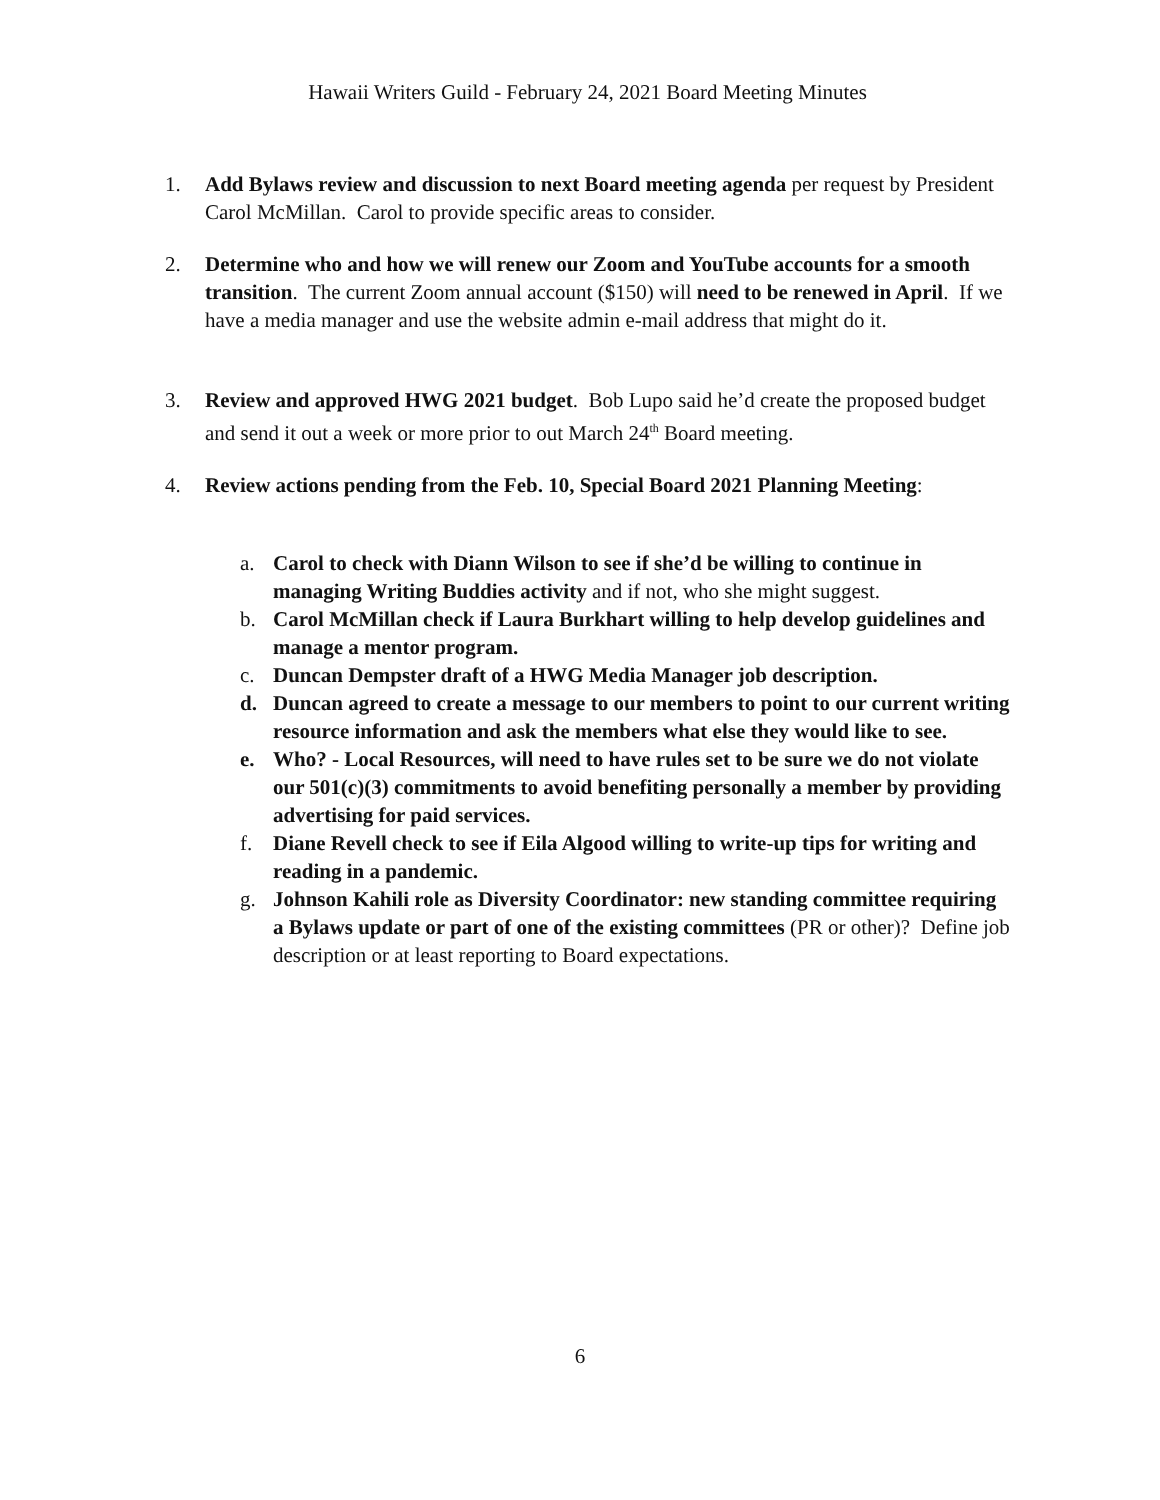Hawaii Writers Guild - February 24, 2021 Board Meeting Minutes
1. Add Bylaws review and discussion to next Board meeting agenda per request by President Carol McMillan. Carol to provide specific areas to consider.
2. Determine who and how we will renew our Zoom and YouTube accounts for a smooth transition. The current Zoom annual account ($150) will need to be renewed in April. If we have a media manager and use the website admin e-mail address that might do it.
3. Review and approved HWG 2021 budget. Bob Lupo said he’d create the proposed budget and send it out a week or more prior to out March 24<sup>th</sup> Board meeting.
4. Review actions pending from the Feb. 10, Special Board 2021 Planning Meeting:
a. Carol to check with Diann Wilson to see if she’d be willing to continue in managing Writing Buddies activity and if not, who she might suggest.
b. Carol McMillan check if Laura Burkhart willing to help develop guidelines and manage a mentor program.
c. Duncan Dempster draft of a HWG Media Manager job description.
d. Duncan agreed to create a message to our members to point to our current writing resource information and ask the members what else they would like to see.
e. Who? - Local Resources, will need to have rules set to be sure we do not violate our 501(c)(3) commitments to avoid benefiting personally a member by providing advertising for paid services.
f. Diane Revell check to see if Eila Algood willing to write-up tips for writing and reading in a pandemic.
g. Johnson Kahili role as Diversity Coordinator: new standing committee requiring a Bylaws update or part of one of the existing committees (PR or other)? Define job description or at least reporting to Board expectations.
6